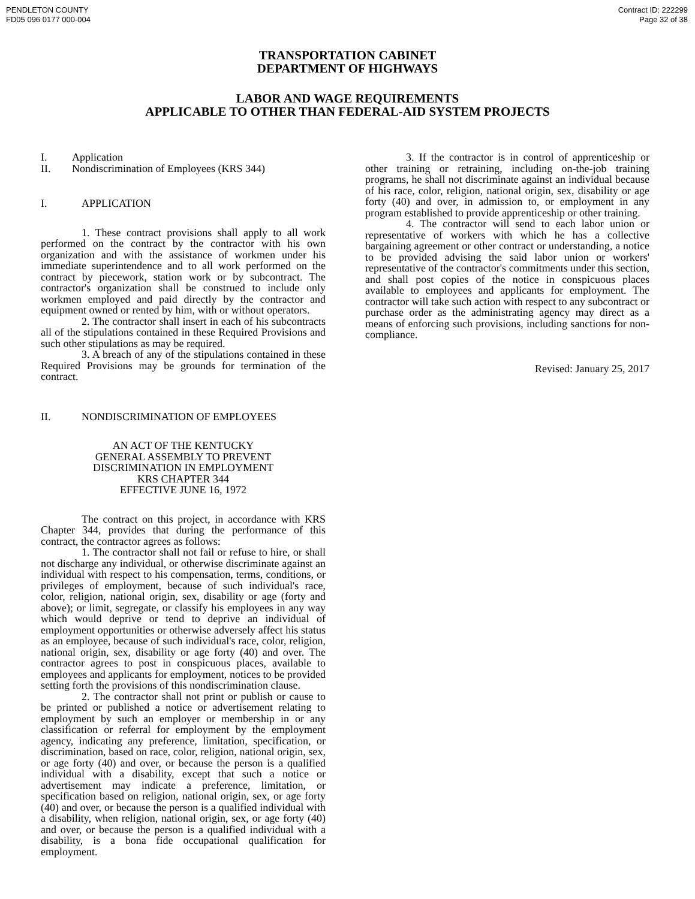PENDLETON COUNTY
FD05 096 0177 000-004
Contract ID: 222299
Page 32 of 38
TRANSPORTATION CABINET
DEPARTMENT OF HIGHWAYS
LABOR AND WAGE REQUIREMENTS
APPLICABLE TO OTHER THAN FEDERAL-AID SYSTEM PROJECTS
I. Application
II. Nondiscrimination of Employees (KRS 344)
I. APPLICATION
1. These contract provisions shall apply to all work performed on the contract by the contractor with his own organization and with the assistance of workmen under his immediate superintendence and to all work performed on the contract by piecework, station work or by subcontract. The contractor's organization shall be construed to include only workmen employed and paid directly by the contractor and equipment owned or rented by him, with or without operators.
2. The contractor shall insert in each of his subcontracts all of the stipulations contained in these Required Provisions and such other stipulations as may be required.
3. A breach of any of the stipulations contained in these Required Provisions may be grounds for termination of the contract.
II. NONDISCRIMINATION OF EMPLOYEES
AN ACT OF THE KENTUCKY
GENERAL ASSEMBLY TO PREVENT
DISCRIMINATION IN EMPLOYMENT
KRS CHAPTER 344
EFFECTIVE JUNE 16, 1972
The contract on this project, in accordance with KRS Chapter 344, provides that during the performance of this contract, the contractor agrees as follows:
1. The contractor shall not fail or refuse to hire, or shall not discharge any individual, or otherwise discriminate against an individual with respect to his compensation, terms, conditions, or privileges of employment, because of such individual's race, color, religion, national origin, sex, disability or age (forty and above); or limit, segregate, or classify his employees in any way which would deprive or tend to deprive an individual of employment opportunities or otherwise adversely affect his status as an employee, because of such individual's race, color, religion, national origin, sex, disability or age forty (40) and over. The contractor agrees to post in conspicuous places, available to employees and applicants for employment, notices to be provided setting forth the provisions of this nondiscrimination clause.
2. The contractor shall not print or publish or cause to be printed or published a notice or advertisement relating to employment by such an employer or membership in or any classification or referral for employment by the employment agency, indicating any preference, limitation, specification, or discrimination, based on race, color, religion, national origin, sex, or age forty (40) and over, or because the person is a qualified individual with a disability, except that such a notice or advertisement may indicate a preference, limitation, or specification based on religion, national origin, sex, or age forty (40) and over, or because the person is a qualified individual with a disability, when religion, national origin, sex, or age forty (40) and over, or because the person is a qualified individual with a disability, is a bona fide occupational qualification for employment.
3. If the contractor is in control of apprenticeship or other training or retraining, including on-the-job training programs, he shall not discriminate against an individual because of his race, color, religion, national origin, sex, disability or age forty (40) and over, in admission to, or employment in any program established to provide apprenticeship or other training.
4. The contractor will send to each labor union or representative of workers with which he has a collective bargaining agreement or other contract or understanding, a notice to be provided advising the said labor union or workers' representative of the contractor's commitments under this section, and shall post copies of the notice in conspicuous places available to employees and applicants for employment. The contractor will take such action with respect to any subcontract or purchase order as the administrating agency may direct as a means of enforcing such provisions, including sanctions for non-compliance.
Revised: January 25, 2017